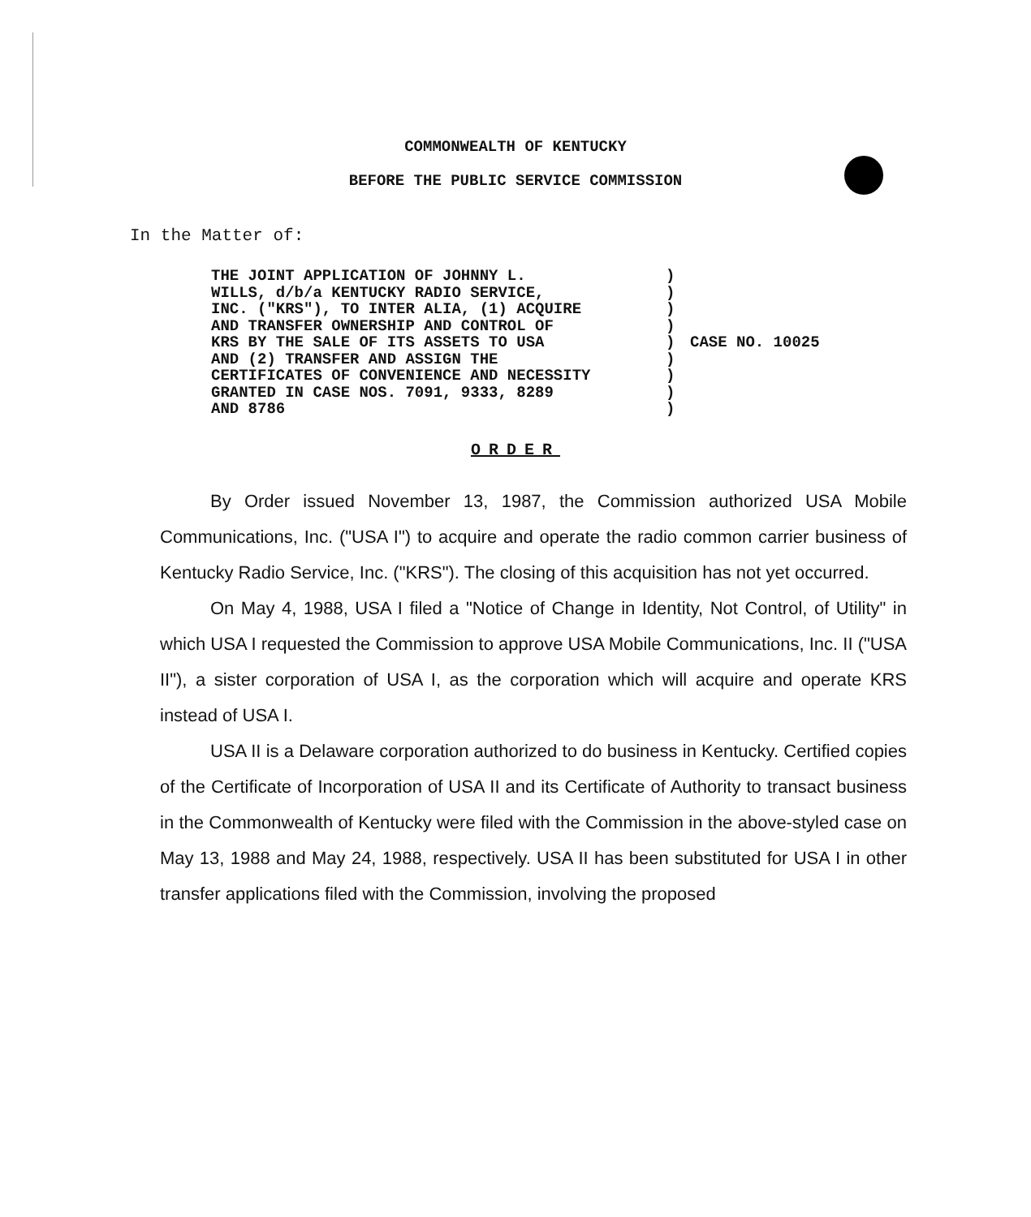COMMONWEALTH OF KENTUCKY
BEFORE THE PUBLIC SERVICE COMMISSION
In the Matter of:
THE JOINT APPLICATION OF JOHNNY L.
WILLS, d/b/a KENTUCKY RADIO SERVICE,
INC. ("KRS"), TO INTER ALIA, (1) ACQUIRE
AND TRANSFER OWNERSHIP AND CONTROL OF
KRS BY THE SALE OF ITS ASSETS TO USA
AND (2) TRANSFER AND ASSIGN THE
CERTIFICATES OF CONVENIENCE AND NECESSITY
GRANTED IN CASE NOS. 7091, 9333, 8289
AND 8786
)
)
)
)
)
)
)
)
)
CASE NO. 10025
ORDER
By Order issued November 13, 1987, the Commission authorized USA Mobile Communications, Inc. ("USA I") to acquire and operate the radio common carrier business of Kentucky Radio Service, Inc. ("KRS"). The closing of this acquisition has not yet occurred.
On May 4, 1988, USA I filed a "Notice of Change in Identity, Not Control, of Utility" in which USA I requested the Commission to approve USA Mobile Communications, Inc. II ("USA II"), a sister corporation of USA I, as the corporation which will acquire and operate KRS instead of USA I.
USA II is a Delaware corporation authorized to do business in Kentucky. Certified copies of the Certificate of Incorporation of USA II and its Certificate of Authority to transact business in the Commonwealth of Kentucky were filed with the Commission in the above-styled case on May 13, 1988 and May 24, 1988, respectively. USA II has been substituted for USA I in other transfer applications filed with the Commission, involving the proposed